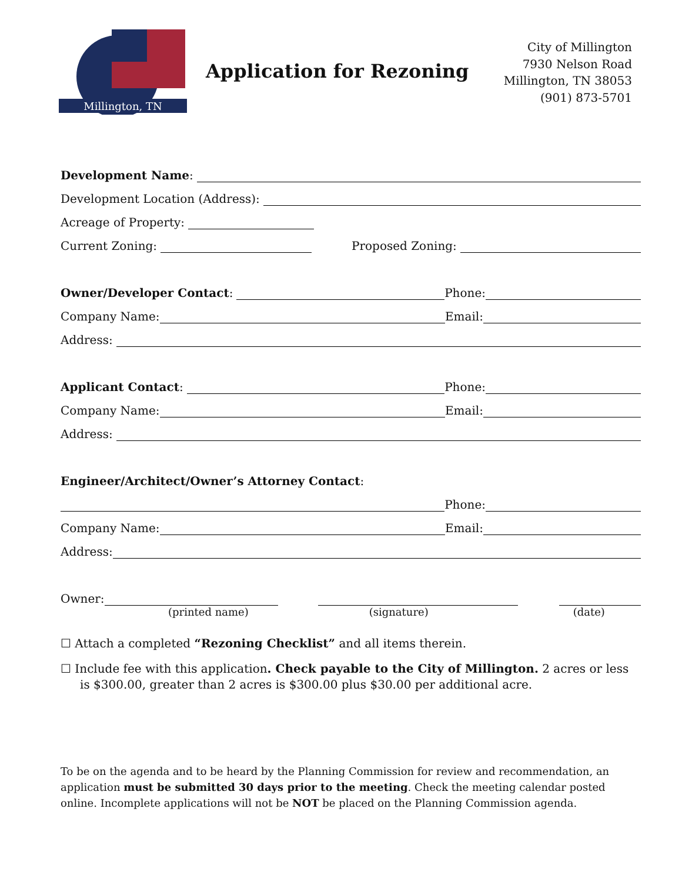Millington, TN
Application for Rezoning
City of Millington
7930 Nelson Road
Millington, TN 38053
(901) 873-5701
Development Name:
Development Location (Address):
Acreage of Property:
Current Zoning:
Proposed Zoning:
Owner/Developer Contact:
Phone:
Company Name:
Email:
Address:
Applicant Contact:
Phone:
Company Name:
Email:
Address:
Engineer/Architect/Owner’s Attorney Contact:
Phone:
Company Name:
Email:
Address:
Owner:
(printed name) (signature) (date)
☐ Attach a completed “Rezoning Checklist” and all items therein.
☐ Include fee with this application. Check payable to the City of Millington. 2 acres or less is $300.00, greater than 2 acres is $300.00 plus $30.00 per additional acre.
To be on the agenda and to be heard by the Planning Commission for review and recommendation, an application must be submitted 30 days prior to the meeting. Check the meeting calendar posted online. Incomplete applications will not be NOT be placed on the Planning Commission agenda.